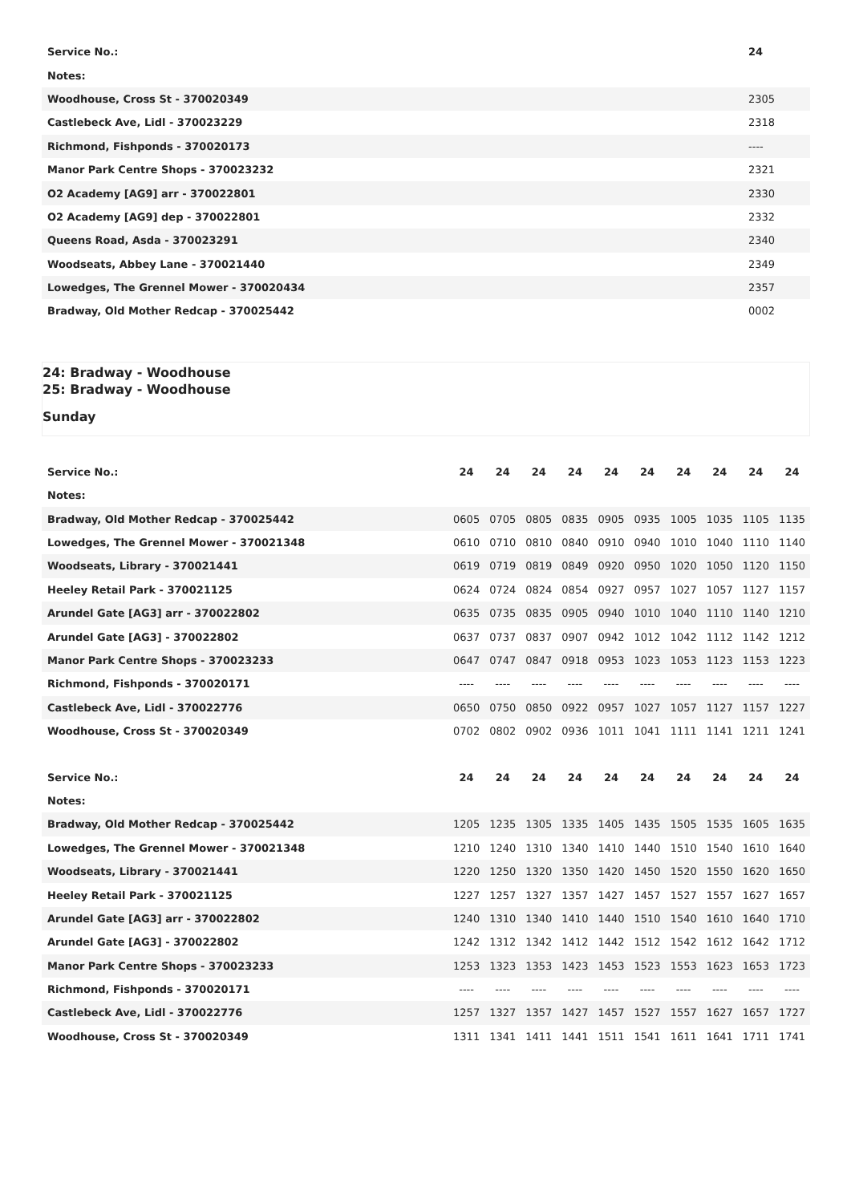| Service No.: | 24 |
| --- | --- |
| Notes: | |
| Woodhouse, Cross St - 370020349 | 2305 |
| Castlebeck Ave, Lidl - 370023229 | 2318 |
| Richmond, Fishponds - 370020173 | ---- |
| Manor Park Centre Shops - 370023232 | 2321 |
| O2 Academy [AG9] arr - 370022801 | 2330 |
| O2 Academy [AG9] dep - 370022801 | 2332 |
| Queens Road, Asda - 370023291 | 2340 |
| Woodseats, Abbey Lane - 370021440 | 2349 |
| Lowedges, The Grennel Mower - 370020434 | 2357 |
| Bradway, Old Mother Redcap - 370025442 | 0002 |
24: Bradway - Woodhouse
25: Bradway - Woodhouse
Sunday
| Service No.: | 24 | 24 | 24 | 24 | 24 | 24 | 24 | 24 | 24 | 24 |
| --- | --- | --- | --- | --- | --- | --- | --- | --- | --- | --- |
| Notes: | | | | | | | | | | |
| Bradway, Old Mother Redcap - 370025442 | 0605 | 0705 | 0805 | 0835 | 0905 | 0935 | 1005 | 1035 | 1105 | 1135 |
| Lowedges, The Grennel Mower - 370021348 | 0610 | 0710 | 0810 | 0840 | 0910 | 0940 | 1010 | 1040 | 1110 | 1140 |
| Woodseats, Library - 370021441 | 0619 | 0719 | 0819 | 0849 | 0920 | 0950 | 1020 | 1050 | 1120 | 1150 |
| Heeley Retail Park - 370021125 | 0624 | 0724 | 0824 | 0854 | 0927 | 0957 | 1027 | 1057 | 1127 | 1157 |
| Arundel Gate [AG3] arr - 370022802 | 0635 | 0735 | 0835 | 0905 | 0940 | 1010 | 1040 | 1110 | 1140 | 1210 |
| Arundel Gate [AG3] - 370022802 | 0637 | 0737 | 0837 | 0907 | 0942 | 1012 | 1042 | 1112 | 1142 | 1212 |
| Manor Park Centre Shops - 370023233 | 0647 | 0747 | 0847 | 0918 | 0953 | 1023 | 1053 | 1123 | 1153 | 1223 |
| Richmond, Fishponds - 370020171 | ---- | ---- | ---- | ---- | ---- | ---- | ---- | ---- | ---- | ---- |
| Castlebeck Ave, Lidl - 370022776 | 0650 | 0750 | 0850 | 0922 | 0957 | 1027 | 1057 | 1127 | 1157 | 1227 |
| Woodhouse, Cross St - 370020349 | 0702 | 0802 | 0902 | 0936 | 1011 | 1041 | 1111 | 1141 | 1211 | 1241 |
| Service No.: | 24 | 24 | 24 | 24 | 24 | 24 | 24 | 24 | 24 | 24 |
| Notes: | | | | | | | | | | |
| Bradway, Old Mother Redcap - 370025442 | 1205 | 1235 | 1305 | 1335 | 1405 | 1435 | 1505 | 1535 | 1605 | 1635 |
| Lowedges, The Grennel Mower - 370021348 | 1210 | 1240 | 1310 | 1340 | 1410 | 1440 | 1510 | 1540 | 1610 | 1640 |
| Woodseats, Library - 370021441 | 1220 | 1250 | 1320 | 1350 | 1420 | 1450 | 1520 | 1550 | 1620 | 1650 |
| Heeley Retail Park - 370021125 | 1227 | 1257 | 1327 | 1357 | 1427 | 1457 | 1527 | 1557 | 1627 | 1657 |
| Arundel Gate [AG3] arr - 370022802 | 1240 | 1310 | 1340 | 1410 | 1440 | 1510 | 1540 | 1610 | 1640 | 1710 |
| Arundel Gate [AG3] - 370022802 | 1242 | 1312 | 1342 | 1412 | 1442 | 1512 | 1542 | 1612 | 1642 | 1712 |
| Manor Park Centre Shops - 370023233 | 1253 | 1323 | 1353 | 1423 | 1453 | 1523 | 1553 | 1623 | 1653 | 1723 |
| Richmond, Fishponds - 370020171 | ---- | ---- | ---- | ---- | ---- | ---- | ---- | ---- | ---- | ---- |
| Castlebeck Ave, Lidl - 370022776 | 1257 | 1327 | 1357 | 1427 | 1457 | 1527 | 1557 | 1627 | 1657 | 1727 |
| Woodhouse, Cross St - 370020349 | 1311 | 1341 | 1411 | 1441 | 1511 | 1541 | 1611 | 1641 | 1711 | 1741 |